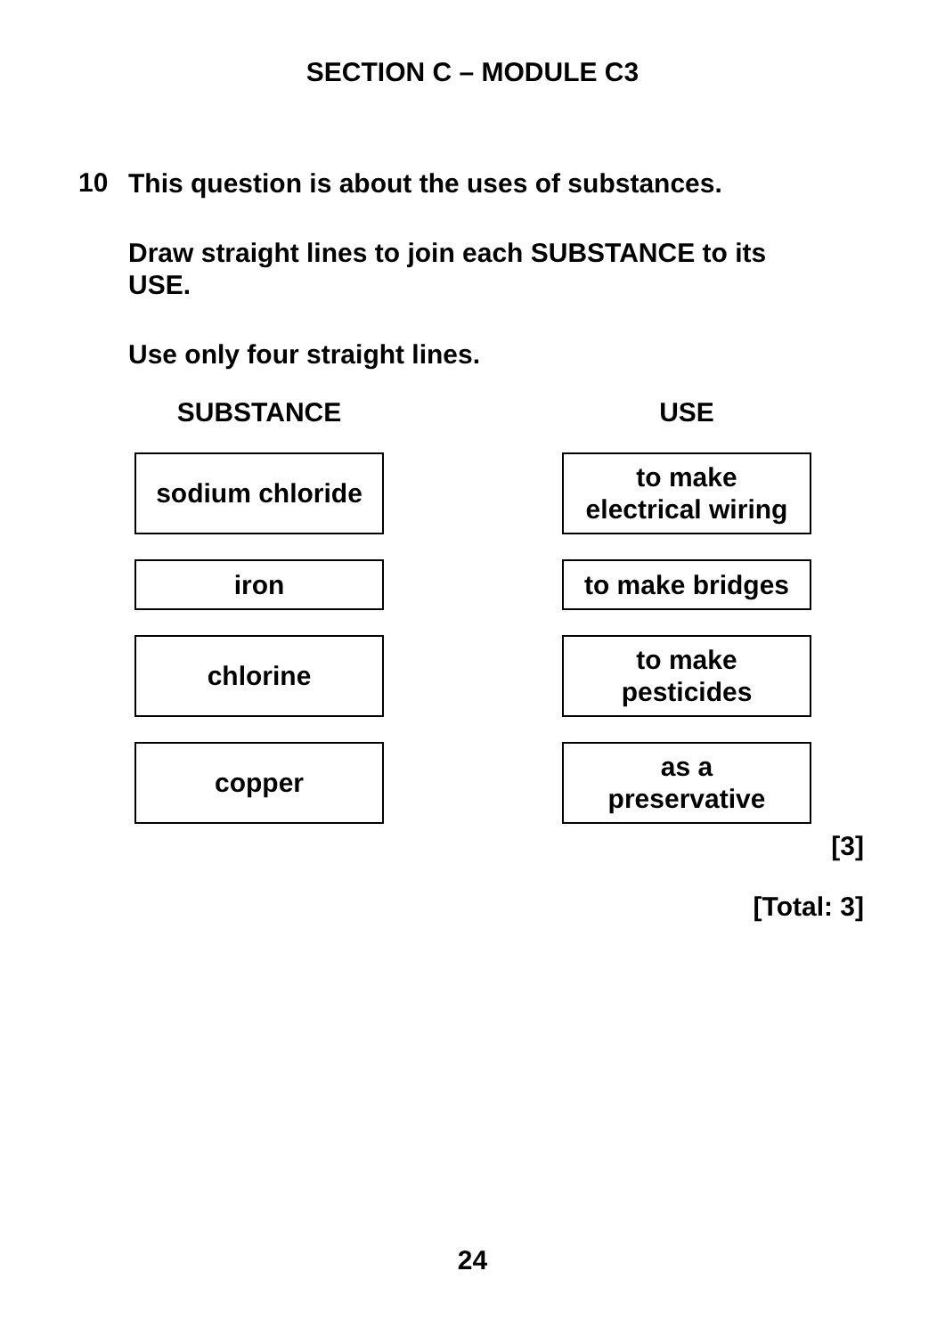SECTION C – MODULE C3
10
This question is about the uses of substances.
Draw straight lines to join each SUBSTANCE to its USE.
Use only four straight lines.
SUBSTANCE
USE
sodium chloride
to make
electrical wiring
iron
to make bridges
chlorine
to make
pesticides
copper
as a
preservative
[3]
[Total: 3]
24